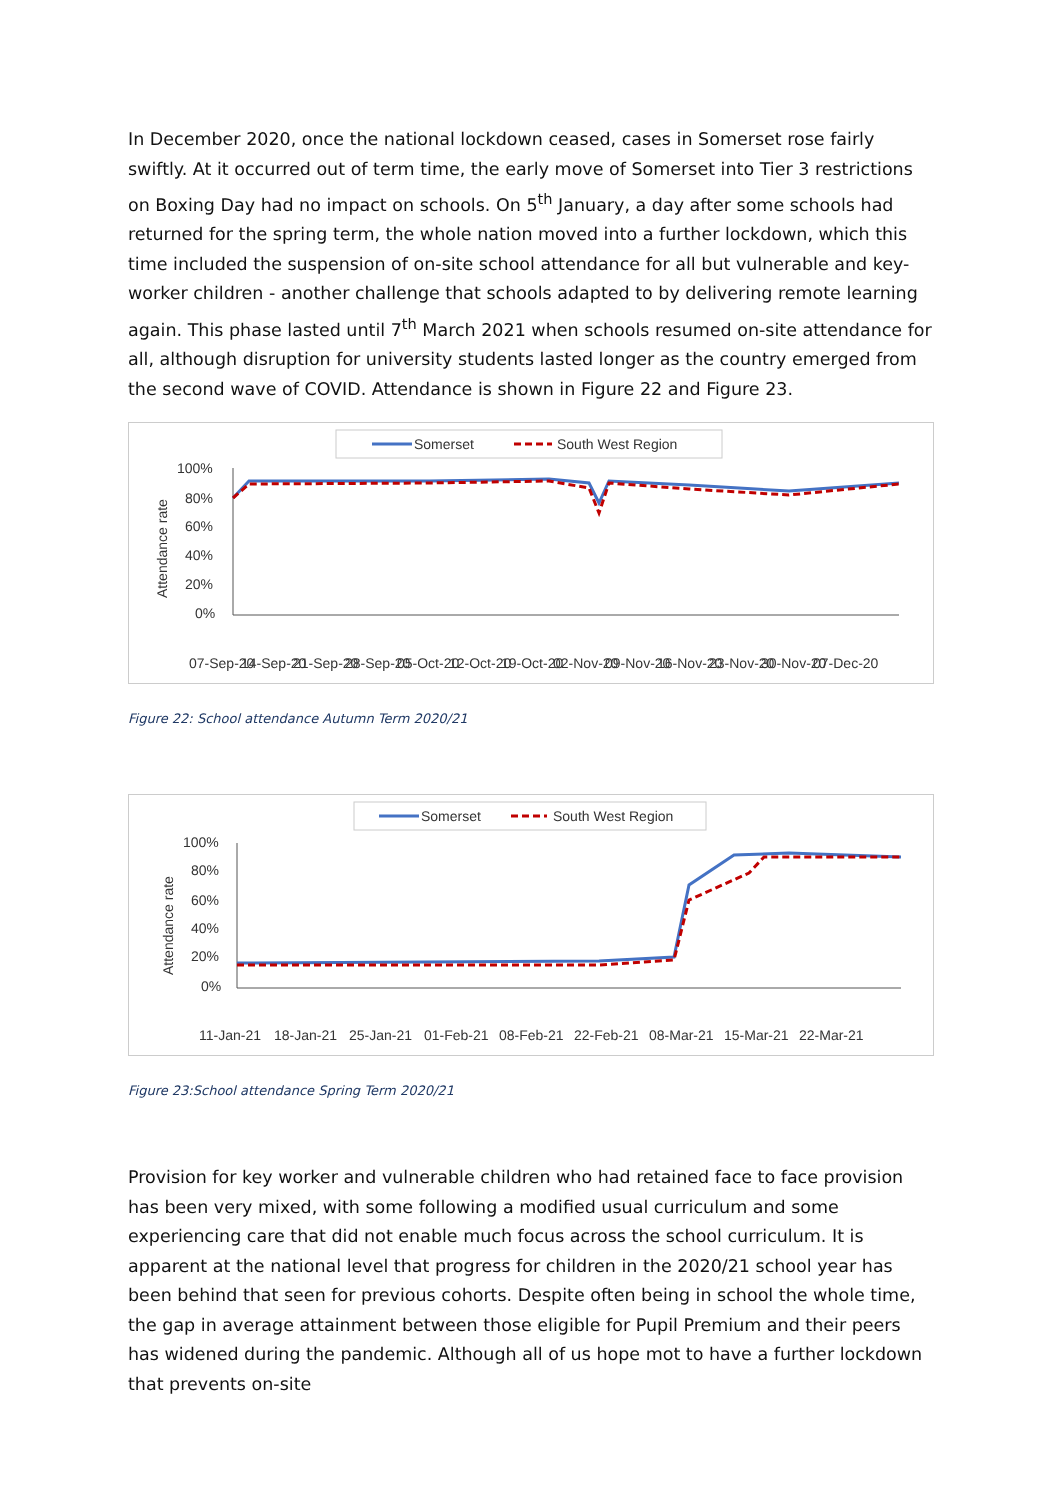In December 2020, once the national lockdown ceased, cases in Somerset rose fairly swiftly. At it occurred out of term time, the early move of Somerset into Tier 3 restrictions on Boxing Day had no impact on schools. On 5<sup>th</sup> January, a day after some schools had returned for the spring term, the whole nation moved into a further lockdown, which this time included the suspension of on-site school attendance for all but vulnerable and key-worker children - another challenge that schools adapted to by delivering remote learning again. This phase lasted until 7<sup>th</sup> March 2021 when schools resumed on-site attendance for all, although disruption for university students lasted longer as the country emerged from the second wave of COVID. Attendance is shown in Figure 22 and Figure 23.
Somerset
South West Region
100%
80%
60%
40%
20%
0%
Attendance rate
07-Sep-20
14-Sep-20
21-Sep-20
28-Sep-20
05-Oct-20
12-Oct-20
19-Oct-20
02-Nov-20
09-Nov-20
16-Nov-20
23-Nov-20
30-Nov-20
07-Dec-20
Figure 22: School attendance Autumn Term 2020/21
Somerset
South West Region
100%
80%
60%
40%
20%
0%
Attendance rate
11-Jan-21
18-Jan-21
25-Jan-21
01-Feb-21
08-Feb-21
22-Feb-21
08-Mar-21
15-Mar-21
22-Mar-21
Figure 23:School attendance Spring Term 2020/21
Provision for key worker and vulnerable children who had retained face to face provision has been very mixed, with some following a modified usual curriculum and some experiencing care that did not enable much focus across the school curriculum. It is apparent at the national level that progress for children in the 2020/21 school year has been behind that seen for previous cohorts. Despite often being in school the whole time, the gap in average attainment between those eligible for Pupil Premium and their peers has widened during the pandemic. Although all of us hope mot to have a further lockdown that prevents on-site